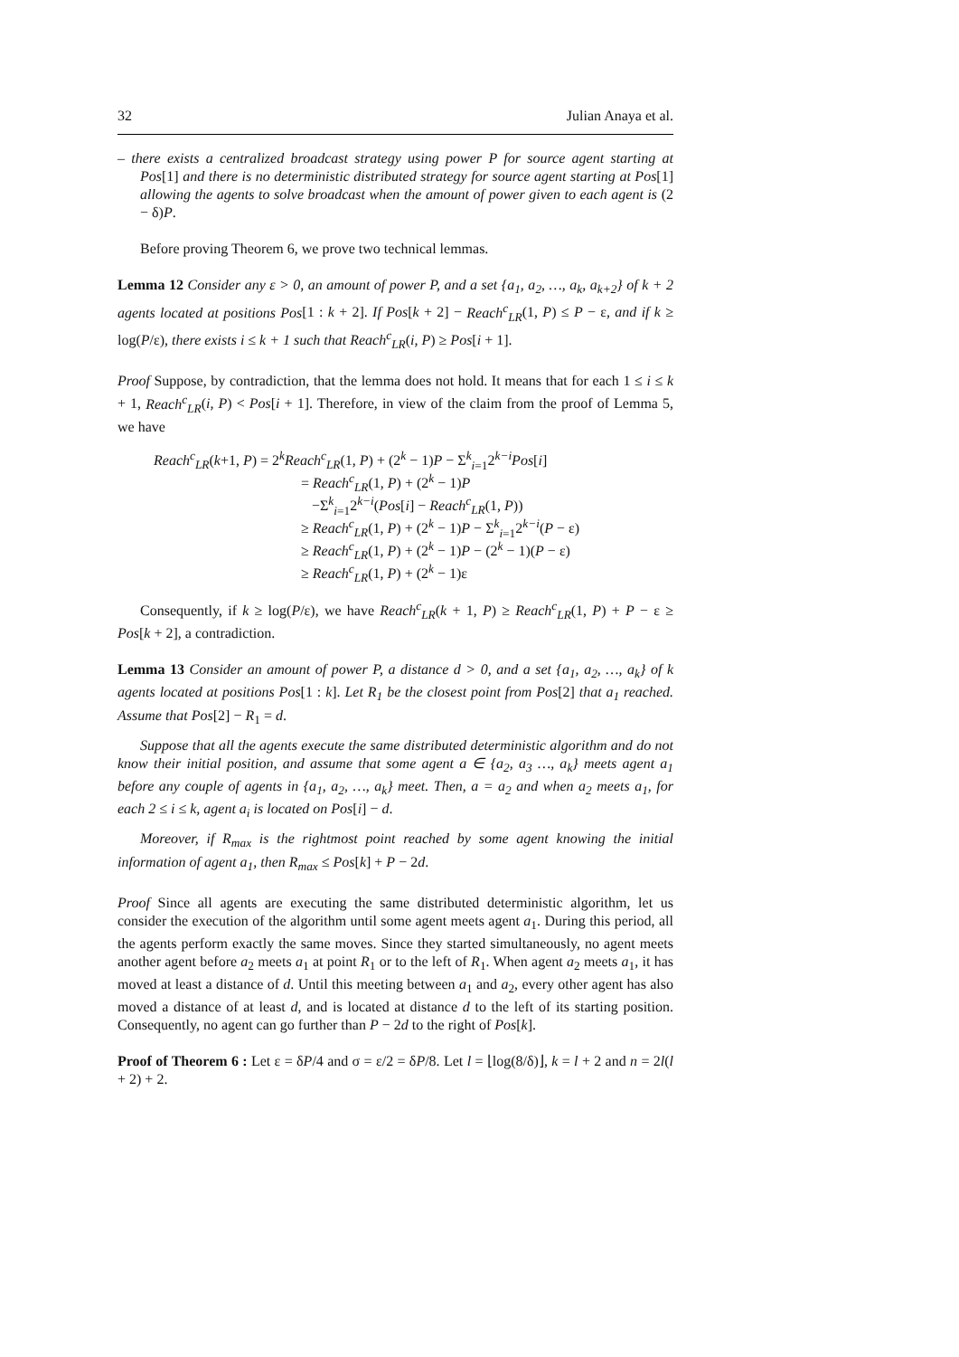32 Julian Anaya et al.
– there exists a centralized broadcast strategy using power P for source agent starting at Pos[1] and there is no deterministic distributed strategy for source agent starting at Pos[1] allowing the agents to solve broadcast when the amount of power given to each agent is (2 − δ)P.
Before proving Theorem 6, we prove two technical lemmas.
Lemma 12 Consider any ε > 0, an amount of power P, and a set {a<sub>1</sub>, a<sub>2</sub>, …, a<sub>k</sub>, a<sub>k+2</sub>} of k + 2 agents located at positions Pos[1 : k + 2]. If Pos[k + 2] − Reach<sup>c</sup><sub>LR</sub>(1, P) ≤ P − ε, and if k ≥ log(P/ε), there exists i ≤ k + 1 such that Reach<sup>c</sup><sub>LR</sub>(i, P) ≥ Pos[i + 1].
Proof Suppose, by contradiction, that the lemma does not hold. It means that for each 1 ≤ i ≤ k + 1, Reach<sup>c</sup><sub>LR</sub>(i, P) < Pos[i + 1]. Therefore, in view of the claim from the proof of Lemma 5, we have
Reach<sup>c</sup><sub>LR</sub>(k+1, P) = 2<sup>k</sup>Reach<sup>c</sup><sub>LR</sub>(1, P) + (2<sup>k</sup> − 1)P − Σ<sup>k</sup><sub>i=1</sub>2<sup>k−i</sup>Pos[i]
= Reach<sup>c</sup><sub>LR</sub>(1, P) + (2<sup>k</sup> − 1)P
−Σ<sup>k</sup><sub>i=1</sub>2<sup>k−i</sup>(Pos[i] − Reach<sup>c</sup><sub>LR</sub>(1, P))
≥ Reach<sup>c</sup><sub>LR</sub>(1, P) + (2<sup>k</sup> − 1)P − Σ<sup>k</sup><sub>i=1</sub>2<sup>k−i</sup>(P − ε)
≥ Reach<sup>c</sup><sub>LR</sub>(1, P) + (2<sup>k</sup> − 1)P − (2<sup>k</sup> − 1)(P − ε)
≥ Reach<sup>c</sup><sub>LR</sub>(1, P) + (2<sup>k</sup> − 1)ε
Consequently, if k ≥ log(P/ε), we have Reach<sup>c</sup><sub>LR</sub>(k + 1, P) ≥ Reach<sup>c</sup><sub>LR</sub>(1, P) + P − ε ≥ Pos[k + 2], a contradiction.
Lemma 13 Consider an amount of power P, a distance d > 0, and a set {a<sub>1</sub>, a<sub>2</sub>, …, a<sub>k</sub>} of k agents located at positions Pos[1 : k]. Let R<sub>1</sub> be the closest point from Pos[2] that a<sub>1</sub> reached. Assume that Pos[2] − R<sub>1</sub> = d.
Suppose that all the agents execute the same distributed deterministic algorithm and do not know their initial position, and assume that some agent a ∈ {a<sub>2</sub>, a<sub>3</sub> …, a<sub>k</sub>} meets agent a<sub>1</sub> before any couple of agents in {a<sub>1</sub>, a<sub>2</sub>, …, a<sub>k</sub>} meet. Then, a = a<sub>2</sub> and when a<sub>2</sub> meets a<sub>1</sub>, for each 2 ≤ i ≤ k, agent a<sub>i</sub> is located on Pos[i] − d.
Moreover, if R<sub>max</sub> is the rightmost point reached by some agent knowing the initial information of agent a<sub>1</sub>, then R<sub>max</sub> ≤ Pos[k] + P − 2d.
Proof Since all agents are executing the same distributed deterministic algorithm, let us consider the execution of the algorithm until some agent meets agent a<sub>1</sub>. During this period, all the agents perform exactly the same moves. Since they started simultaneously, no agent meets another agent before a<sub>2</sub> meets a<sub>1</sub> at point R<sub>1</sub> or to the left of R<sub>1</sub>. When agent a<sub>2</sub> meets a<sub>1</sub>, it has moved at least a distance of d. Until this meeting between a<sub>1</sub> and a<sub>2</sub>, every other agent has also moved a distance of at least d, and is located at distance d to the left of its starting position. Consequently, no agent can go further than P − 2d to the right of Pos[k].
Proof of Theorem 6 : Let ε = δP/4 and σ = ε/2 = δP/8. Let l = ⌊log(8/δ)⌋, k = l + 2 and n = 2l(l + 2) + 2.